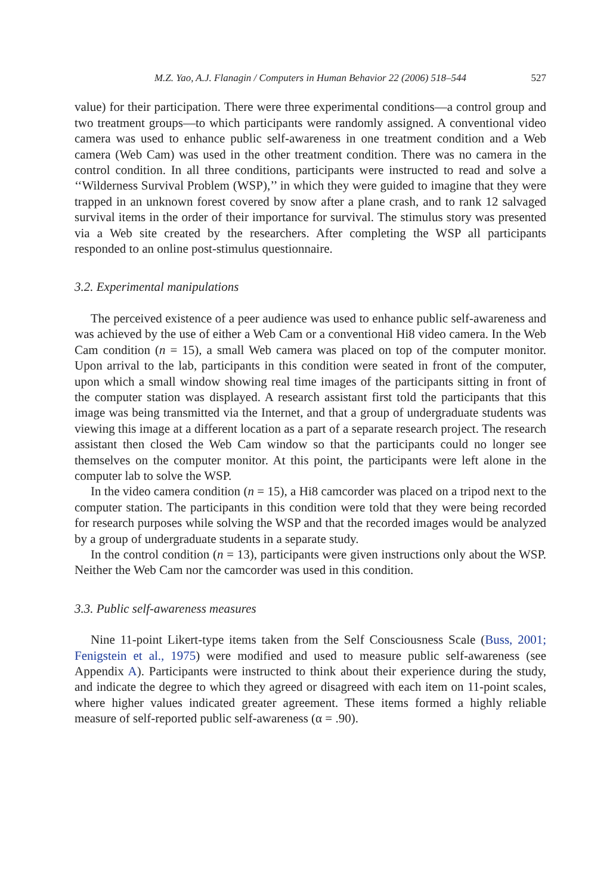M.Z. Yao, A.J. Flanagin / Computers in Human Behavior 22 (2006) 518–544 527
value) for their participation. There were three experimental conditions—a control group and two treatment groups—to which participants were randomly assigned. A conventional video camera was used to enhance public self-awareness in one treatment condition and a Web camera (Web Cam) was used in the other treatment condition. There was no camera in the control condition. In all three conditions, participants were instructed to read and solve a ‘‘Wilderness Survival Problem (WSP),’’ in which they were guided to imagine that they were trapped in an unknown forest covered by snow after a plane crash, and to rank 12 salvaged survival items in the order of their importance for survival. The stimulus story was presented via a Web site created by the researchers. After completing the WSP all participants responded to an online post-stimulus questionnaire.
3.2. Experimental manipulations
The perceived existence of a peer audience was used to enhance public self-awareness and was achieved by the use of either a Web Cam or a conventional Hi8 video camera. In the Web Cam condition (n = 15), a small Web camera was placed on top of the computer monitor. Upon arrival to the lab, participants in this condition were seated in front of the computer, upon which a small window showing real time images of the participants sitting in front of the computer station was displayed. A research assistant first told the participants that this image was being transmitted via the Internet, and that a group of undergraduate students was viewing this image at a different location as a part of a separate research project. The research assistant then closed the Web Cam window so that the participants could no longer see themselves on the computer monitor. At this point, the participants were left alone in the computer lab to solve the WSP.
In the video camera condition (n = 15), a Hi8 camcorder was placed on a tripod next to the computer station. The participants in this condition were told that they were being recorded for research purposes while solving the WSP and that the recorded images would be analyzed by a group of undergraduate students in a separate study.
In the control condition (n = 13), participants were given instructions only about the WSP. Neither the Web Cam nor the camcorder was used in this condition.
3.3. Public self-awareness measures
Nine 11-point Likert-type items taken from the Self Consciousness Scale (Buss, 2001; Fenigstein et al., 1975) were modified and used to measure public self-awareness (see Appendix A). Participants were instructed to think about their experience during the study, and indicate the degree to which they agreed or disagreed with each item on 11-point scales, where higher values indicated greater agreement. These items formed a highly reliable measure of self-reported public self-awareness (α = .90).